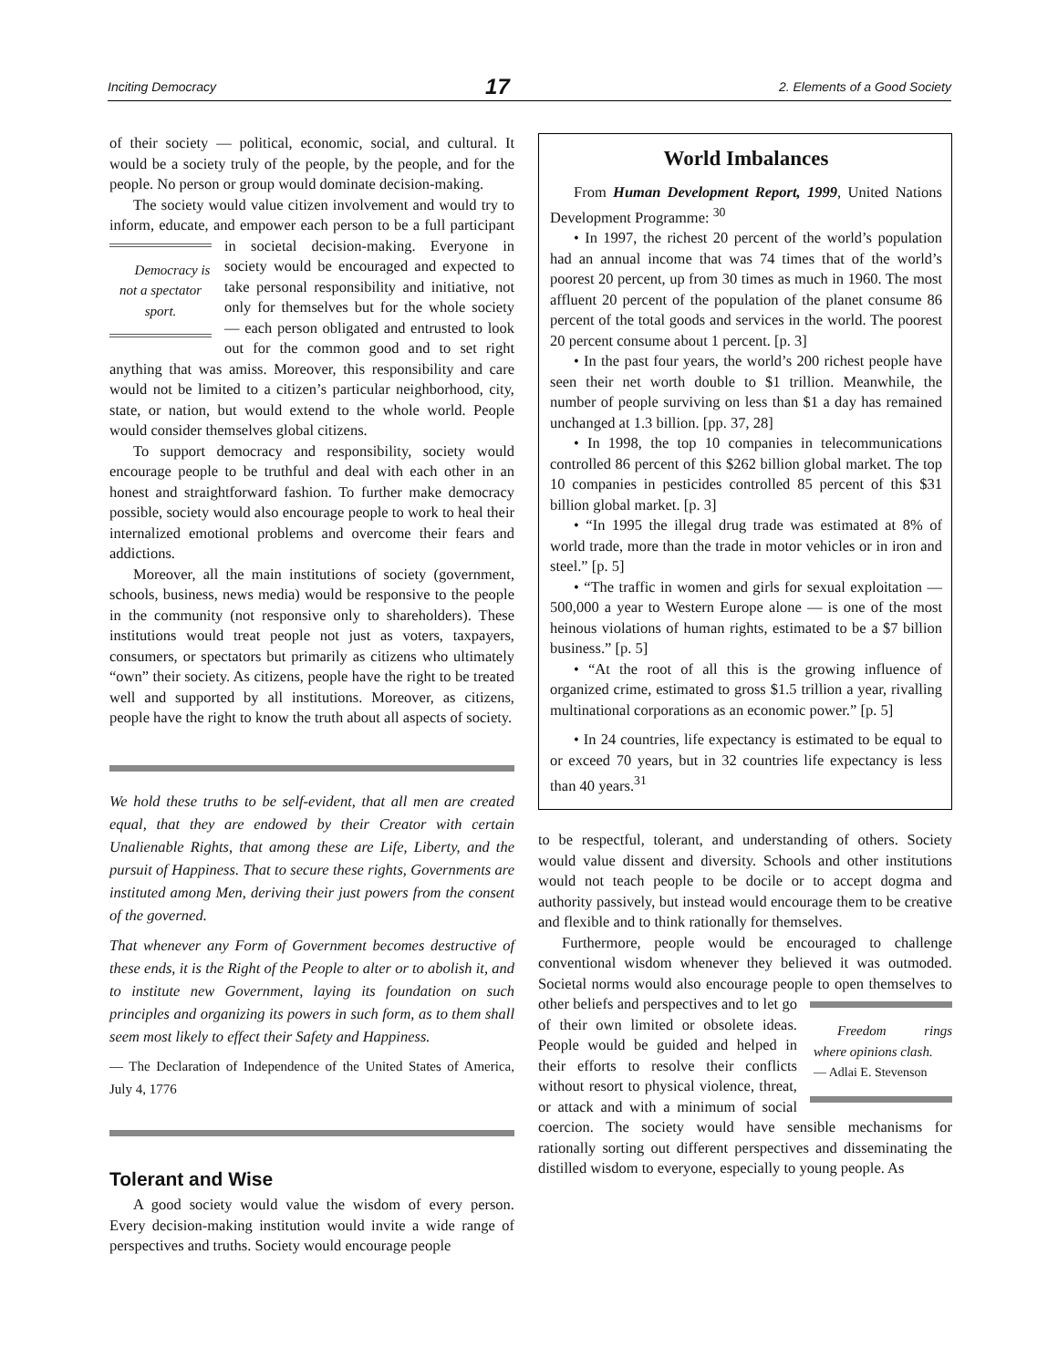Inciting Democracy 17 2. Elements of a Good Society
of their society — political, economic, social, and cultural. It would be a society truly of the people, by the people, and for the people. No person or group would dominate decision-making.
The society would value citizen involvement and would try to inform, educate, and empower each person to be a Democracy is not a spectator sport. full participant in societal decision-making. Everyone in society would be encouraged and expected to take personal responsibility and initiative, not only for themselves but for the whole society — each person obligated and entrusted to look out for the common good and to set right anything that was amiss. Moreover, this responsibility and care would not be limited to a citizen’s particular neighborhood, city, state, or nation, but would extend to the whole world. People would consider themselves global citizens.
To support democracy and responsibility, society would encourage people to be truthful and deal with each other in an honest and straightforward fashion. To further make democracy possible, society would also encourage people to work to heal their internalized emotional problems and overcome their fears and addictions.
Moreover, all the main institutions of society (government, schools, business, news media) would be responsive to the people in the community (not responsive only to shareholders). These institutions would treat people not just as voters, taxpayers, consumers, or spectators but primarily as citizens who ultimately “own” their society. As citizens, people have the right to be treated well and supported by all institutions. Moreover, as citizens, people have the right to know the truth about all aspects of society.
We hold these truths to be self-evident, that all men are created equal, that they are endowed by their Creator with certain Unalienable Rights, that among these are Life, Liberty, and the pursuit of Happiness. That to secure these rights, Governments are instituted among Men, deriving their just powers from the consent of the governed.
That whenever any Form of Government becomes destructive of these ends, it is the Right of the People to alter or to abolish it, and to institute new Government, laying its foundation on such principles and organizing its powers in such form, as to them shall seem most likely to effect their Safety and Happiness.
— The Declaration of Independence of the United States of America, July 4, 1776
Tolerant and Wise
A good society would value the wisdom of every person. Every decision-making institution would invite a wide range of perspectives and truths. Society would encourage people
World Imbalances
From Human Development Report, 1999, United Nations Development Programme: <sup>30</sup>
• In 1997, the richest 20 percent of the world’s population had an annual income that was 74 times that of the world’s poorest 20 percent, up from 30 times as much in 1960. The most affluent 20 percent of the population of the planet consume 86 percent of the total goods and services in the world. The poorest 20 percent consume about 1 percent. [p. 3]
• In the past four years, the world’s 200 richest people have seen their net worth double to $1 trillion. Meanwhile, the number of people surviving on less than $1 a day has remained unchanged at 1.3 billion. [pp. 37, 28]
• In 1998, the top 10 companies in telecommunications controlled 86 percent of this $262 billion global market. The top 10 companies in pesticides controlled 85 percent of this $31 billion global market. [p. 3]
• “In 1995 the illegal drug trade was estimated at 8% of world trade, more than the trade in motor vehicles or in iron and steel.” [p. 5]
• “The traffic in women and girls for sexual exploitation — 500,000 a year to Western Europe alone — is one of the most heinous violations of human rights, estimated to be a $7 billion business.” [p. 5]
• “At the root of all this is the growing influence of organized crime, estimated to gross $1.5 trillion a year, rivalling multinational corporations as an economic power.” [p. 5]
• In 24 countries, life expectancy is estimated to be equal to or exceed 70 years, but in 32 countries life expectancy is less than 40 years.<sup>31</sup>
to be respectful, tolerant, and understanding of others. Society would value dissent and diversity. Schools and other institutions would not teach people to be docile or to accept dogma and authority passively, but instead would encourage them to be creative and flexible and to think rationally for themselves.
Furthermore, people would be encouraged to challenge conventional wisdom whenever they believed it was outmoded. Societal norms would also encourage people to Freedom rings where opinions clash.
— Adlai E. Stevenson open themselves to other beliefs and perspectives and to let go of their own limited or obsolete ideas. People would be guided and helped in their efforts to resolve their conflicts without resort to physical violence, threat, or attack and with a minimum of social coercion. The society would have sensible mechanisms for rationally sorting out different perspectives and disseminating the distilled wisdom to everyone, especially to young people. As